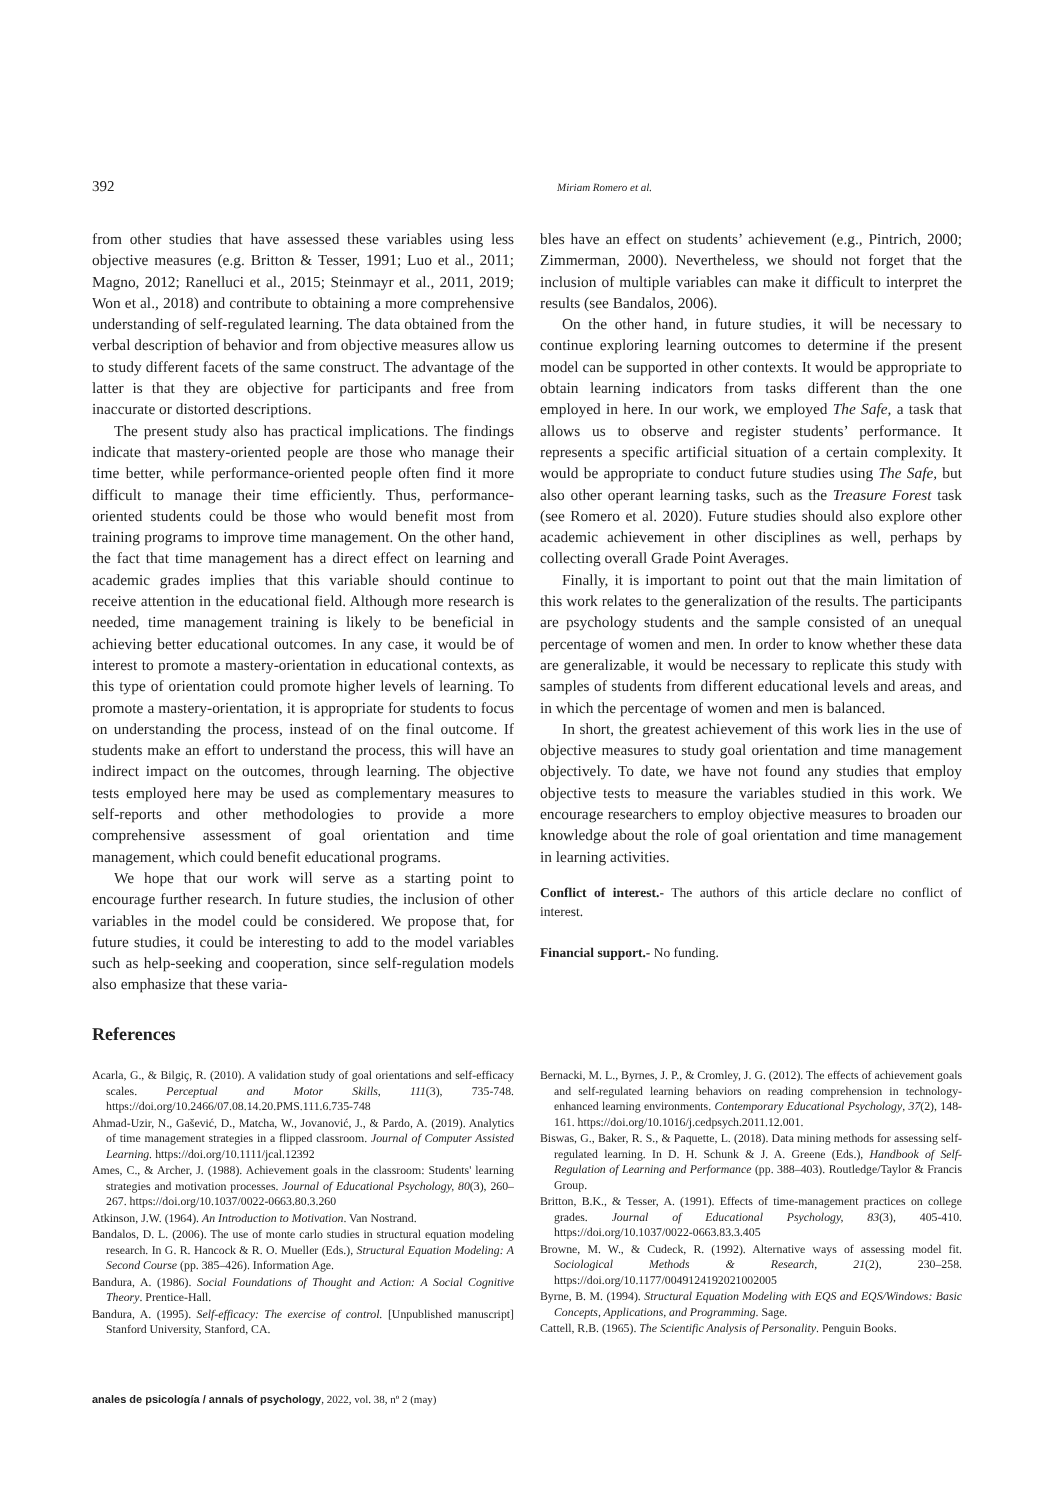392 Miriam Romero et al.
from other studies that have assessed these variables using less objective measures (e.g. Britton & Tesser, 1991; Luo et al., 2011; Magno, 2012; Ranelluci et al., 2015; Steinmayr et al., 2011, 2019; Won et al., 2018) and contribute to obtaining a more comprehensive understanding of self-regulated learning. The data obtained from the verbal description of behavior and from objective measures allow us to study different facets of the same construct. The advantage of the latter is that they are objective for participants and free from inaccurate or distorted descriptions.
The present study also has practical implications. The findings indicate that mastery-oriented people are those who manage their time better, while performance-oriented people often find it more difficult to manage their time efficiently. Thus, performance-oriented students could be those who would benefit most from training programs to improve time management. On the other hand, the fact that time management has a direct effect on learning and academic grades implies that this variable should continue to receive attention in the educational field. Although more research is needed, time management training is likely to be beneficial in achieving better educational outcomes. In any case, it would be of interest to promote a mastery-orientation in educational contexts, as this type of orientation could promote higher levels of learning. To promote a mastery-orientation, it is appropriate for students to focus on understanding the process, instead of on the final outcome. If students make an effort to understand the process, this will have an indirect impact on the outcomes, through learning. The objective tests employed here may be used as complementary measures to self-reports and other methodologies to provide a more comprehensive assessment of goal orientation and time management, which could benefit educational programs.
We hope that our work will serve as a starting point to encourage further research. In future studies, the inclusion of other variables in the model could be considered. We propose that, for future studies, it could be interesting to add to the model variables such as help-seeking and cooperation, since self-regulation models also emphasize that these varia-
bles have an effect on students’ achievement (e.g., Pintrich, 2000; Zimmerman, 2000). Nevertheless, we should not forget that the inclusion of multiple variables can make it difficult to interpret the results (see Bandalos, 2006).
On the other hand, in future studies, it will be necessary to continue exploring learning outcomes to determine if the present model can be supported in other contexts. It would be appropriate to obtain learning indicators from tasks different than the one employed in here. In our work, we employed The Safe, a task that allows us to observe and register students’ performance. It represents a specific artificial situation of a certain complexity. It would be appropriate to conduct future studies using The Safe, but also other operant learning tasks, such as the Treasure Forest task (see Romero et al. 2020). Future studies should also explore other academic achievement in other disciplines as well, perhaps by collecting overall Grade Point Averages.
Finally, it is important to point out that the main limitation of this work relates to the generalization of the results. The participants are psychology students and the sample consisted of an unequal percentage of women and men. In order to know whether these data are generalizable, it would be necessary to replicate this study with samples of students from different educational levels and areas, and in which the percentage of women and men is balanced.
In short, the greatest achievement of this work lies in the use of objective measures to study goal orientation and time management objectively. To date, we have not found any studies that employ objective tests to measure the variables studied in this work. We encourage researchers to employ objective measures to broaden our knowledge about the role of goal orientation and time management in learning activities.
Conflict of interest.- The authors of this article declare no conflict of interest.
Financial support.- No funding.
References
Acarla, G., & Bilgiç, R. (2010). A validation study of goal orientations and self-efficacy scales. Perceptual and Motor Skills, 111(3), 735-748. https://doi.org/10.2466/07.08.14.20.PMS.111.6.735-748
Ahmad-Uzir, N., Gašević, D., Matcha, W., Jovanović, J., & Pardo, A. (2019). Analytics of time management strategies in a flipped classroom. Journal of Computer Assisted Learning. https://doi.org/10.1111/jcal.12392
Ames, C., & Archer, J. (1988). Achievement goals in the classroom: Students' learning strategies and motivation processes. Journal of Educational Psychology, 80(3), 260–267. https://doi.org/10.1037/0022-0663.80.3.260
Atkinson, J.W. (1964). An Introduction to Motivation. Van Nostrand.
Bandalos, D. L. (2006). The use of monte carlo studies in structural equation modeling research. In G. R. Hancock & R. O. Mueller (Eds.), Structural Equation Modeling: A Second Course (pp. 385–426). Information Age.
Bandura, A. (1986). Social Foundations of Thought and Action: A Social Cognitive Theory. Prentice-Hall.
Bandura, A. (1995). Self-efficacy: The exercise of control. [Unpublished manuscript] Stanford University, Stanford, CA.
Bernacki, M. L., Byrnes, J. P., & Cromley, J. G. (2012). The effects of achievement goals and self-regulated learning behaviors on reading comprehension in technology-enhanced learning environments. Contemporary Educational Psychology, 37(2), 148-161. https://doi.org/10.1016/j.cedpsych.2011.12.001.
Biswas, G., Baker, R. S., & Paquette, L. (2018). Data mining methods for assessing self-regulated learning. In D. H. Schunk & J. A. Greene (Eds.), Handbook of Self-Regulation of Learning and Performance (pp. 388–403). Routledge/Taylor & Francis Group.
Britton, B.K., & Tesser, A. (1991). Effects of time-management practices on college grades. Journal of Educational Psychology, 83(3), 405-410. https://doi.org/10.1037/0022-0663.83.3.405
Browne, M. W., & Cudeck, R. (1992). Alternative ways of assessing model fit. Sociological Methods & Research, 21(2), 230–258. https://doi.org/10.1177/0049124192021002005
Byrne, B. M. (1994). Structural Equation Modeling with EQS and EQS/Windows: Basic Concepts, Applications, and Programming. Sage.
Cattell, R.B. (1965). The Scientific Analysis of Personality. Penguin Books.
anales de psicología / annals of psychology, 2022, vol. 38, nº 2 (may)